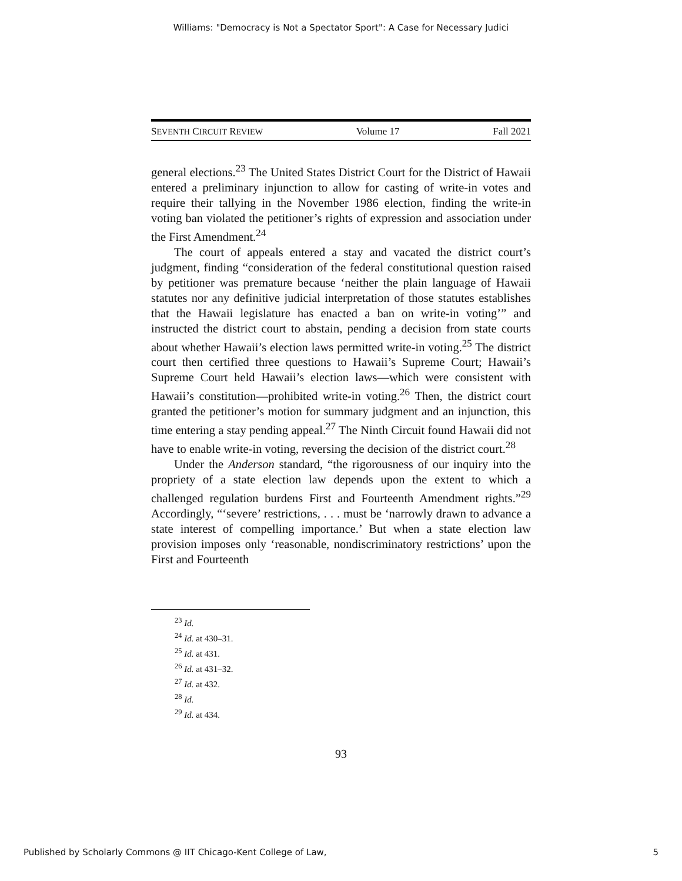Williams: "Democracy is Not a Spectator Sport": A Case for Necessary Judici
SEVENTH CIRCUIT REVIEW Volume 17 Fall 2021
general elections.<sup>23</sup> The United States District Court for the District of Hawaii entered a preliminary injunction to allow for casting of write-in votes and require their tallying in the November 1986 election, finding the write-in voting ban violated the petitioner’s rights of expression and association under the First Amendment.<sup>24</sup>
The court of appeals entered a stay and vacated the district court’s judgment, finding “consideration of the federal constitutional question raised by petitioner was premature because ‘neither the plain language of Hawaii statutes nor any definitive judicial interpretation of those statutes establishes that the Hawaii legislature has enacted a ban on write-in voting’” and instructed the district court to abstain, pending a decision from state courts about whether Hawaii’s election laws permitted write-in voting.<sup>25</sup> The district court then certified three questions to Hawaii’s Supreme Court; Hawaii’s Supreme Court held Hawaii’s election laws—which were consistent with Hawaii’s constitution—prohibited write-in voting.<sup>26</sup> Then, the district court granted the petitioner’s motion for summary judgment and an injunction, this time entering a stay pending appeal.<sup>27</sup> The Ninth Circuit found Hawaii did not have to enable write-in voting, reversing the decision of the district court.<sup>28</sup>
Under the Anderson standard, “the rigorousness of our inquiry into the propriety of a state election law depends upon the extent to which a challenged regulation burdens First and Fourteenth Amendment rights.”<sup>29</sup> Accordingly, “‘severe’ restrictions, . . . must be ‘narrowly drawn to advance a state interest of compelling importance.’ But when a state election law provision imposes only ‘reasonable, nondiscriminatory restrictions’ upon the First and Fourteenth
<sup>23</sup> Id.
<sup>24</sup> Id. at 430–31.
<sup>25</sup> Id. at 431.
<sup>26</sup> Id. at 431–32.
<sup>27</sup> Id. at 432.
<sup>28</sup> Id.
<sup>29</sup> Id. at 434.
93
Published by Scholarly Commons @ IIT Chicago-Kent College of Law, 5